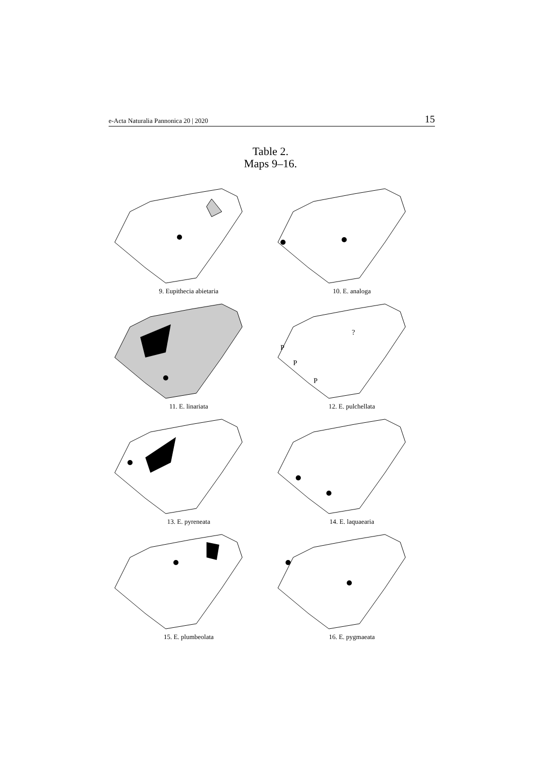e-Acta Naturalia Pannonica 20 | 2020 15
Table 2.
Maps 9–16.
9. Eupithecia abietaria
10. E. analoga
11. E. linariata
P
P
P
?
12. E. pulchellata
13. E. pyreneata
14. E. laquaearia
15. E. plumbeolata
16. E. pygmaeata